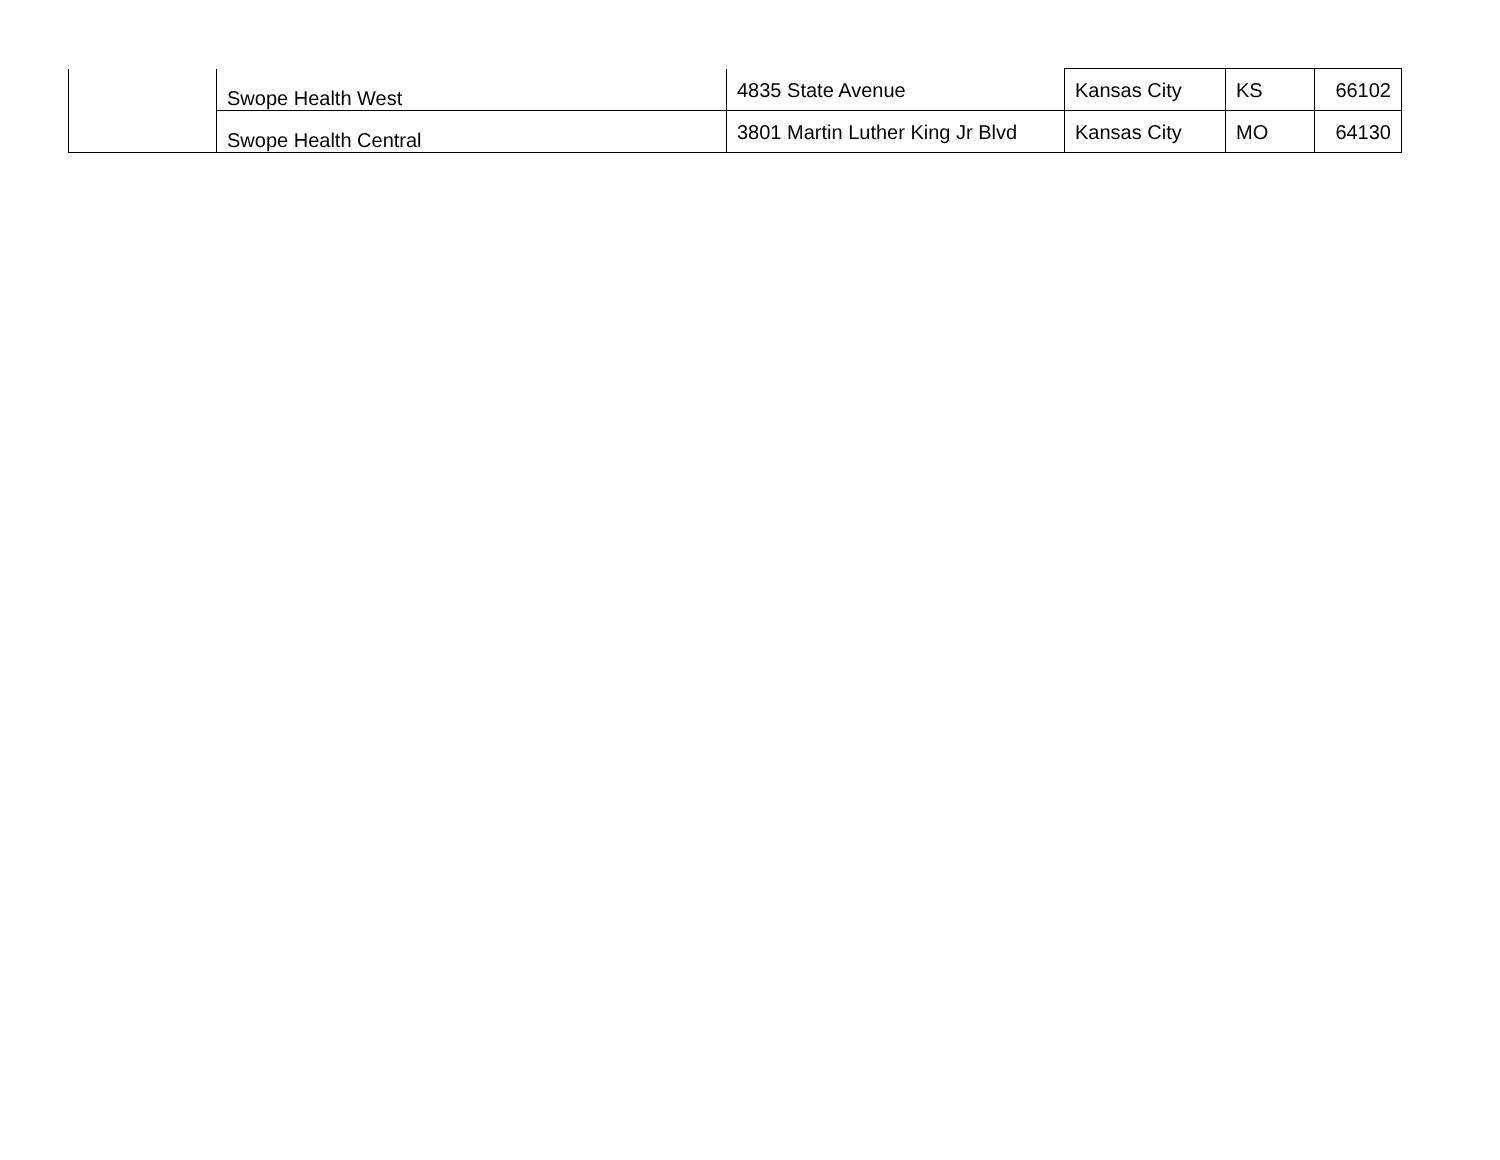| | Swope Health West | 4835 State Avenue | Kansas City | KS | 66102 |
| | Swope Health Central | 3801 Martin Luther King Jr Blvd | Kansas City | MO | 64130 |